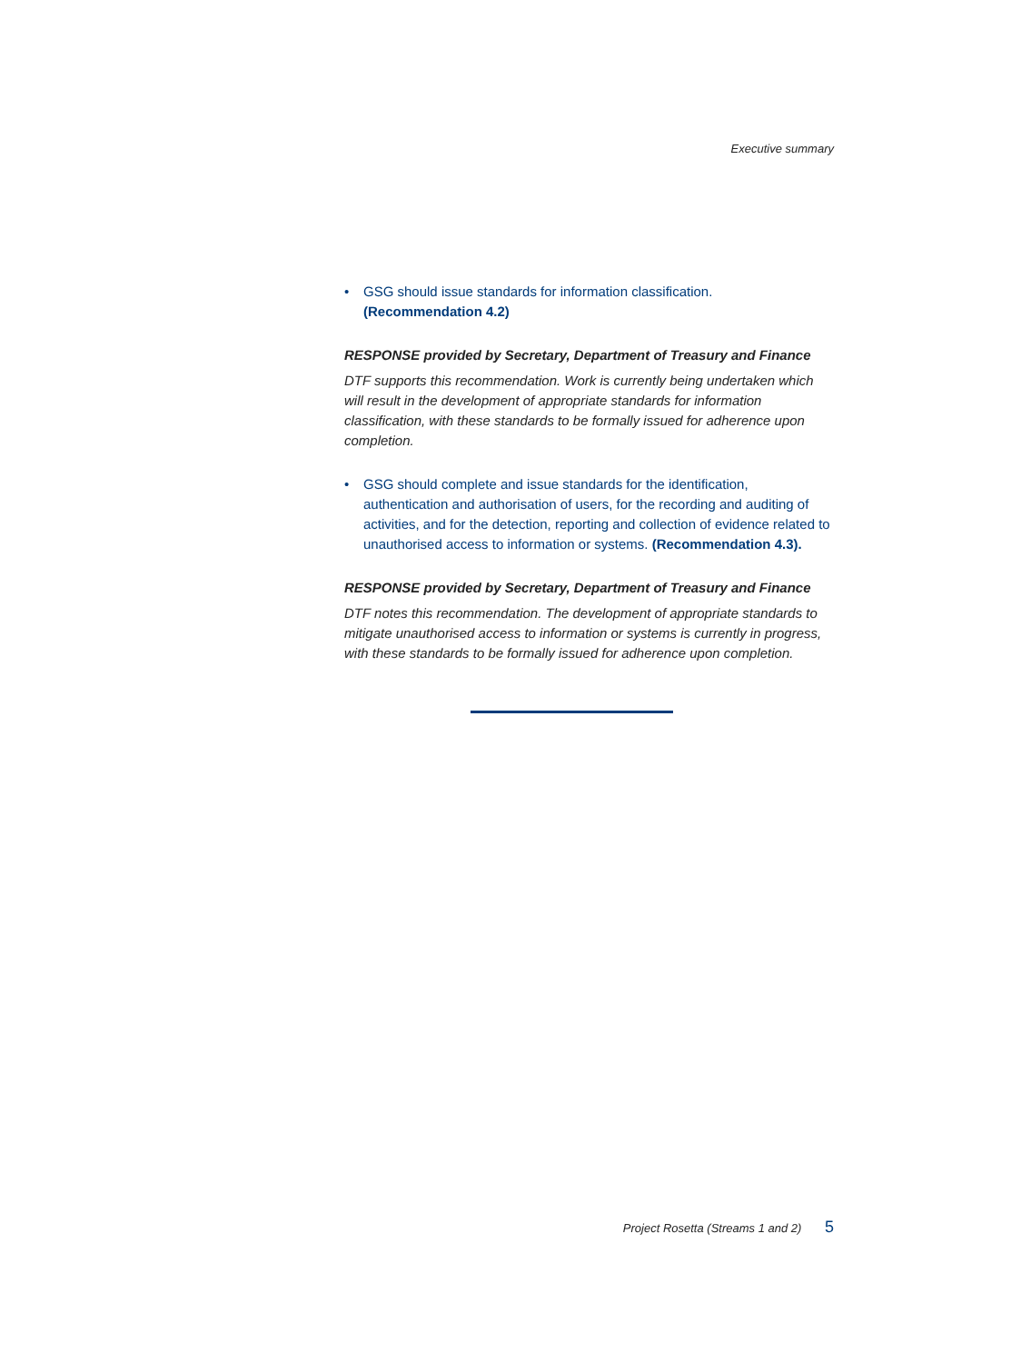Executive summary
• GSG should issue standards for information classification. (Recommendation 4.2)
RESPONSE provided by Secretary, Department of Treasury and Finance
DTF supports this recommendation. Work is currently being undertaken which will result in the development of appropriate standards for information classification, with these standards to be formally issued for adherence upon completion.
• GSG should complete and issue standards for the identification, authentication and authorisation of users, for the recording and auditing of activities, and for the detection, reporting and collection of evidence related to unauthorised access to information or systems. (Recommendation 4.3).
RESPONSE provided by Secretary, Department of Treasury and Finance
DTF notes this recommendation. The development of appropriate standards to mitigate unauthorised access to information or systems is currently in progress, with these standards to be formally issued for adherence upon completion.
Project Rosetta (Streams 1 and 2) 5